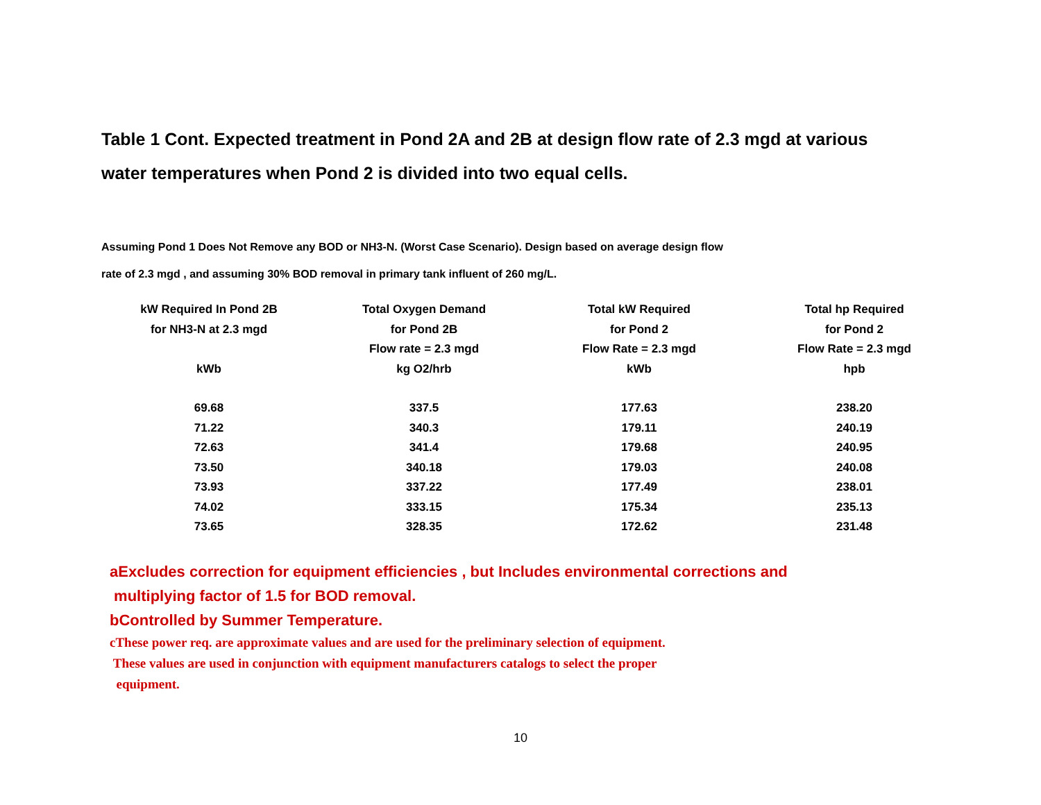Table 1 Cont. Expected treatment in Pond 2A and 2B at design flow rate of 2.3 mgd at various water temperatures when Pond 2 is divided into two equal cells.
Assuming Pond 1 Does Not Remove any BOD or NH3-N. (Worst Case Scenario). Design based on average design flow
rate of 2.3 mgd , and assuming 30% BOD removal in primary tank influent of 260 mg/L.
| kW Required In Pond 2B for NH3-N at 2.3 mgd kWb | Total Oxygen Demand for Pond 2B Flow rate = 2.3 mgd kg O2/hrb | Total kW Required for Pond 2 Flow Rate = 2.3 mgd kWb | Total hp Required for Pond 2 Flow Rate = 2.3 mgd hpb |
| --- | --- | --- | --- |
| 69.68 | 337.5 | 177.63 | 238.20 |
| 71.22 | 340.3 | 179.11 | 240.19 |
| 72.63 | 341.4 | 179.68 | 240.95 |
| 73.50 | 340.18 | 179.03 | 240.08 |
| 73.93 | 337.22 | 177.49 | 238.01 |
| 74.02 | 333.15 | 175.34 | 235.13 |
| 73.65 | 328.35 | 172.62 | 231.48 |
aExcludes correction for equipment efficiencies , but Includes environmental corrections and
multiplying factor of 1.5 for BOD removal.
bControlled by Summer Temperature.
cThese power req. are approximate values and are used for the preliminary selection of equipment.
These values are used in conjunction with equipment manufacturers catalogs to select the proper
equipment.
10